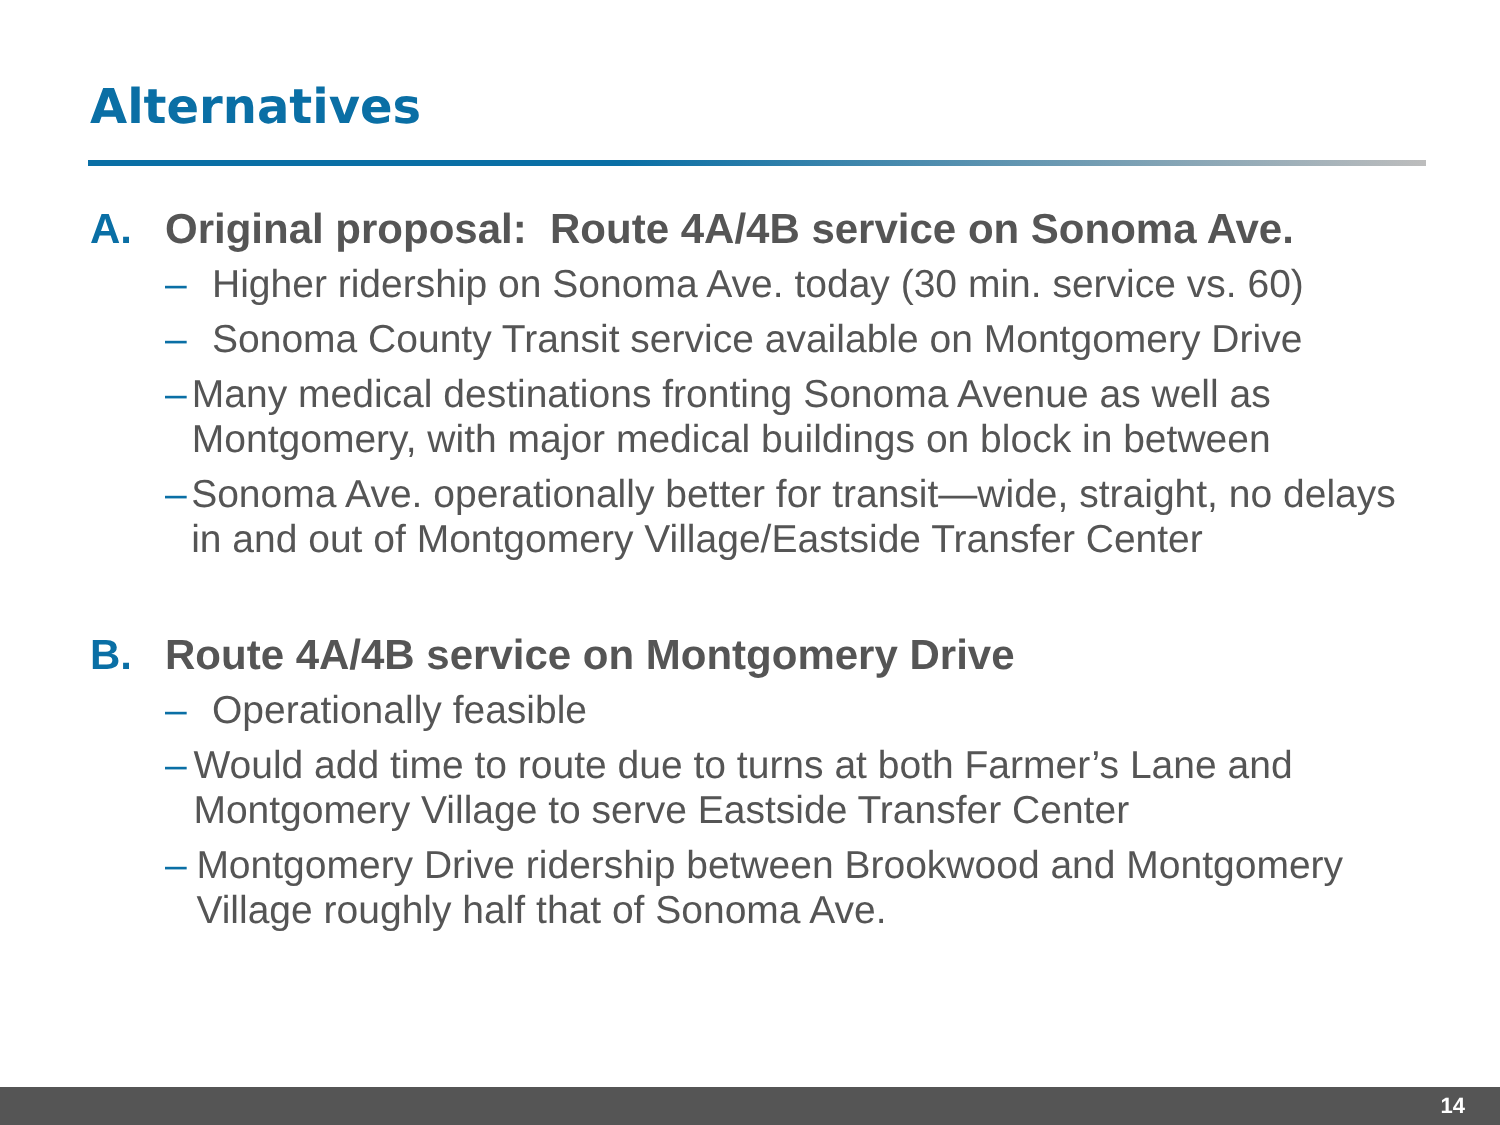Alternatives
A. Original proposal: Route 4A/4B service on Sonoma Ave.
– Higher ridership on Sonoma Ave. today (30 min. service vs. 60)
– Sonoma County Transit service available on Montgomery Drive
– Many medical destinations fronting Sonoma Avenue as well as Montgomery, with major medical buildings on block in between
– Sonoma Ave. operationally better for transit—wide, straight, no delays in and out of Montgomery Village/Eastside Transfer Center
B. Route 4A/4B service on Montgomery Drive
– Operationally feasible
– Would add time to route due to turns at both Farmer’s Lane and Montgomery Village to serve Eastside Transfer Center
– Montgomery Drive ridership between Brookwood and Montgomery Village roughly half that of Sonoma Ave.
14